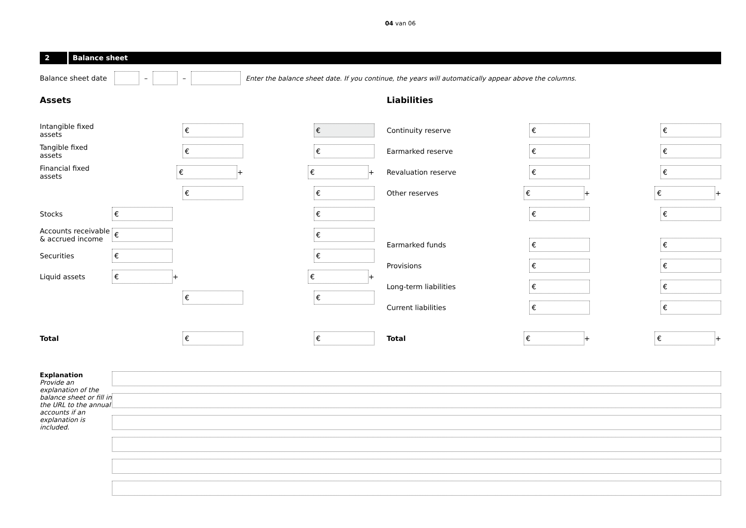04 van 06
2 Balance sheet
Balance sheet date
–
–
Enter the balance sheet date. If you continue, the years will automatically appear above the columns.
Assets
Intangible fixed assets
€ €
Tangible fixed assets
€ €
Financial fixed assets
€
+
€
+
€ €
Stocks
€ €
Accounts receivable & accrued income
€ €
Securities
€ €
Liquid assets
€
+
€
+
€ €
Total
€ €
Liabilities
Continuity reserve
€ €
Earmarked reserve
€ €
Revaluation reserve
€ €
Other reserves
€
+
€
+
€ €
Earmarked funds
€ €
Provisions
€ €
Long-term liabilities
€ €
Current liabilities
€ €
Total
€
+
€
+
Explanation
Provide an explanation of the balance sheet or fill in the URL to the annual accounts if an explanation is included.